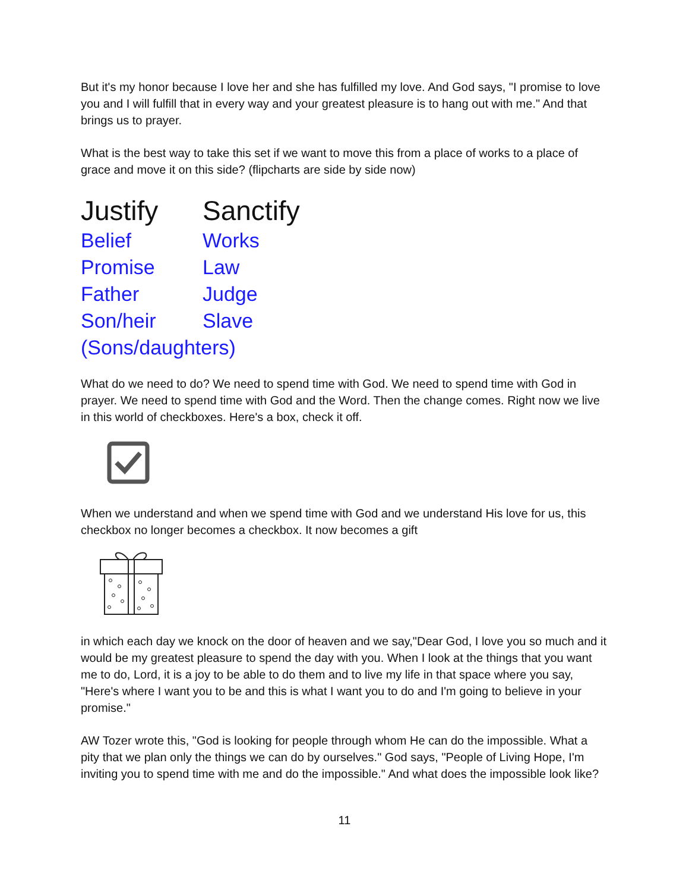But it's my honor because I love her and she has fulfilled my love. And God says, "I promise to love you and I will fulfill that in every way and your greatest pleasure is to hang out with me." And that brings us to prayer.
What is the best way to take this set if we want to move this from a place of works to a place of grace and move it on this side? (flipcharts are side by side now)
| Justify | Sanctify |
| --- | --- |
| Belief | Works |
| Promise | Law |
| Father | Judge |
| Son/heir | Slave |
| (Sons/daughters) | |
What do we need to do? We need to spend time with God. We need to spend time with God in prayer. We need to spend time with God and the Word. Then the change comes. Right now we live in this world of checkboxes. Here's a box, check it off.
When we understand and when we spend time with God and we understand His love for us, this checkbox no longer becomes a checkbox. It now becomes a gift
in which each day we knock on the door of heaven and we say,"Dear God, I love you so much and it would be my greatest pleasure to spend the day with you. When I look at the things that you want me to do, Lord, it is a joy to be able to do them and to live my life in that space where you say, "Here's where I want you to be and this is what I want you to do and I'm going to believe in your promise."
AW Tozer wrote this, "God is looking for people through whom He can do the impossible. What a pity that we plan only the things we can do by ourselves." God says, "People of Living Hope, I'm inviting you to spend time with me and do the impossible." And what does the impossible look like?
11